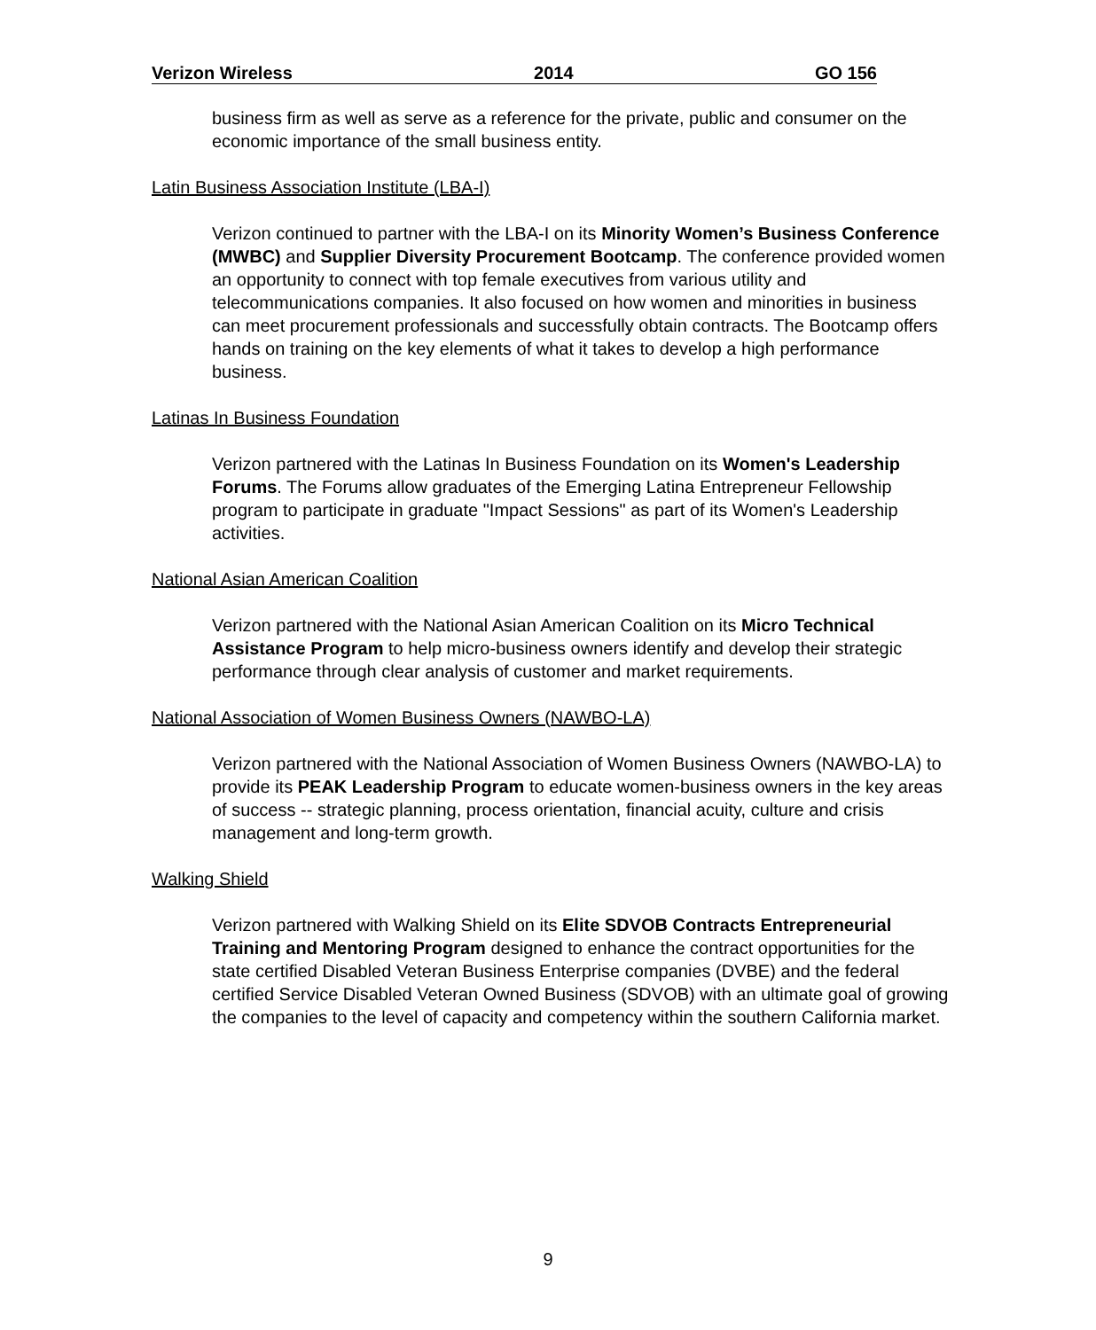Verizon Wireless 2014 GO 156
business firm as well as serve as a reference for the private, public and consumer on the economic importance of the small business entity.
Latin Business Association Institute (LBA-I)
Verizon continued to partner with the LBA-I on its Minority Women’s Business Conference (MWBC) and Supplier Diversity Procurement Bootcamp. The conference provided women an opportunity to connect with top female executives from various utility and telecommunications companies. It also focused on how women and minorities in business can meet procurement professionals and successfully obtain contracts. The Bootcamp offers hands on training on the key elements of what it takes to develop a high performance business.
Latinas In Business Foundation
Verizon partnered with the Latinas In Business Foundation on its Women's Leadership Forums. The Forums allow graduates of the Emerging Latina Entrepreneur Fellowship program to participate in graduate "Impact Sessions" as part of its Women's Leadership activities.
National Asian American Coalition
Verizon partnered with the National Asian American Coalition on its Micro Technical Assistance Program to help micro-business owners identify and develop their strategic performance through clear analysis of customer and market requirements.
National Association of Women Business Owners (NAWBO-LA)
Verizon partnered with the National Association of Women Business Owners (NAWBO-LA) to provide its PEAK Leadership Program to educate women-business owners in the key areas of success -- strategic planning, process orientation, financial acuity, culture and crisis management and long-term growth.
Walking Shield
Verizon partnered with Walking Shield on its Elite SDVOB Contracts Entrepreneurial Training and Mentoring Program designed to enhance the contract opportunities for the state certified Disabled Veteran Business Enterprise companies (DVBE) and the federal certified Service Disabled Veteran Owned Business (SDVOB) with an ultimate goal of growing the companies to the level of capacity and competency within the southern California market.
9